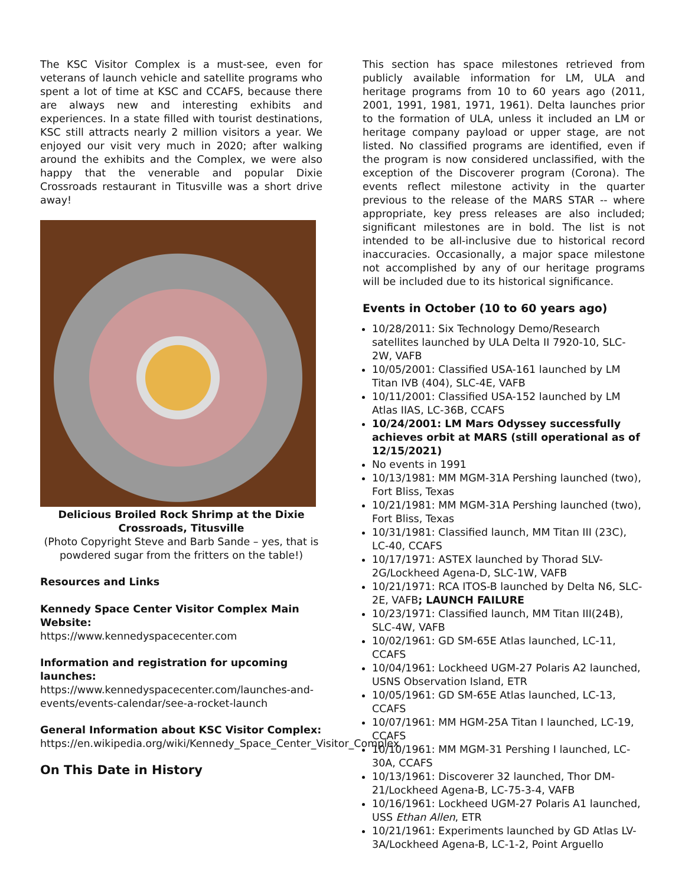The KSC Visitor Complex is a must-see, even for veterans of launch vehicle and satellite programs who spent a lot of time at KSC and CCAFS, because there are always new and interesting exhibits and experiences. In a state filled with tourist destinations, KSC still attracts nearly 2 million visitors a year. We enjoyed our visit very much in 2020; after walking around the exhibits and the Complex, we were also happy that the venerable and popular Dixie Crossroads restaurant in Titusville was a short drive away!
Delicious Broiled Rock Shrimp at the Dixie Crossroads, Titusville
(Photo Copyright Steve and Barb Sande – yes, that is powdered sugar from the fritters on the table!)
Resources and Links
Kennedy Space Center Visitor Complex Main Website:
https://www.kennedyspacecenter.com
Information and registration for upcoming launches:
https://www.kennedyspacecenter.com/launches-and-events/events-calendar/see-a-rocket-launch
General Information about KSC Visitor Complex:
https://en.wikipedia.org/wiki/Kennedy_Space_Center_Visitor_Complex
On This Date in History
This section has space milestones retrieved from publicly available information for LM, ULA and heritage programs from 10 to 60 years ago (2011, 2001, 1991, 1981, 1971, 1961). Delta launches prior to the formation of ULA, unless it included an LM or heritage company payload or upper stage, are not listed. No classified programs are identified, even if the program is now considered unclassified, with the exception of the Discoverer program (Corona). The events reflect milestone activity in the quarter previous to the release of the MARS STAR -- where appropriate, key press releases are also included; significant milestones are in bold. The list is not intended to be all-inclusive due to historical record inaccuracies. Occasionally, a major space milestone not accomplished by any of our heritage programs will be included due to its historical significance.
Events in October (10 to 60 years ago)
10/28/2011: Six Technology Demo/Research satellites launched by ULA Delta II 7920-10, SLC-2W, VAFB
10/05/2001: Classified USA-161 launched by LM Titan IVB (404), SLC-4E, VAFB
10/11/2001: Classified USA-152 launched by LM Atlas IIAS, LC-36B, CCAFS
10/24/2001: LM Mars Odyssey successfully achieves orbit at MARS (still operational as of 12/15/2021)
No events in 1991
10/13/1981: MM MGM-31A Pershing launched (two), Fort Bliss, Texas
10/21/1981: MM MGM-31A Pershing launched (two), Fort Bliss, Texas
10/31/1981: Classified launch, MM Titan III (23C), LC-40, CCAFS
10/17/1971: ASTEX launched by Thorad SLV-2G/Lockheed Agena-D, SLC-1W, VAFB
10/21/1971: RCA ITOS-B launched by Delta N6, SLC-2E, VAFB; LAUNCH FAILURE
10/23/1971: Classified launch, MM Titan III(24B), SLC-4W, VAFB
10/02/1961: GD SM-65E Atlas launched, LC-11, CCAFS
10/04/1961: Lockheed UGM-27 Polaris A2 launched, USNS Observation Island, ETR
10/05/1961: GD SM-65E Atlas launched, LC-13, CCAFS
10/07/1961: MM HGM-25A Titan I launched, LC-19, CCAFS
10/10/1961: MM MGM-31 Pershing I launched, LC-30A, CCAFS
10/13/1961: Discoverer 32 launched, Thor DM-21/Lockheed Agena-B, LC-75-3-4, VAFB
10/16/1961: Lockheed UGM-27 Polaris A1 launched, USS Ethan Allen, ETR
10/21/1961: Experiments launched by GD Atlas LV-3A/Lockheed Agena-B, LC-1-2, Point Arguello